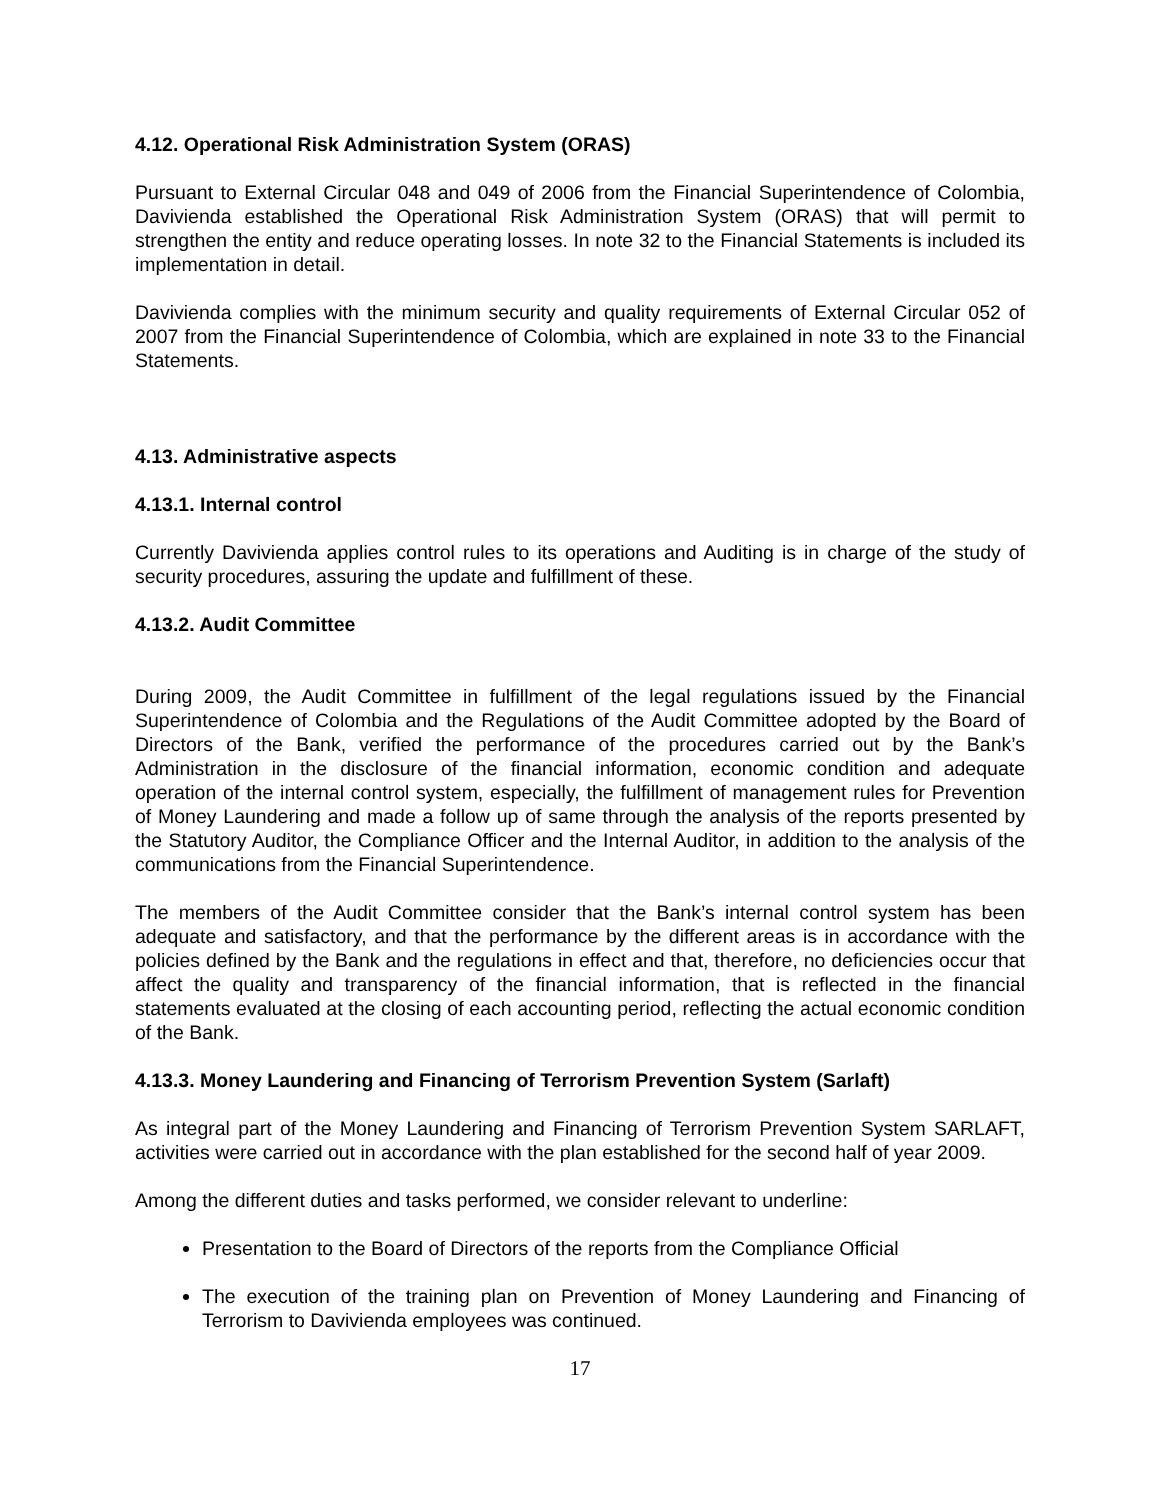4.12. Operational Risk Administration System (ORAS)
Pursuant to External Circular 048 and 049 of 2006 from the Financial Superintendence of Colombia, Davivienda established the Operational Risk Administration System (ORAS) that will permit to strengthen the entity and reduce operating losses. In note 32 to the Financial Statements is included its implementation in detail.
Davivienda complies with the minimum security and quality requirements of External Circular 052 of 2007 from the Financial Superintendence of Colombia, which are explained in note 33 to the Financial Statements.
4.13. Administrative aspects
4.13.1. Internal control
Currently Davivienda applies control rules to its operations and Auditing is in charge of the study of security procedures, assuring the update and fulfillment of these.
4.13.2. Audit Committee
During 2009, the Audit Committee in fulfillment of the legal regulations issued by the Financial Superintendence of Colombia and the Regulations of the Audit Committee adopted by the Board of Directors of the Bank, verified the performance of the procedures carried out by the Bank’s Administration in the disclosure of the financial information, economic condition and adequate operation of the internal control system, especially, the fulfillment of management rules for Prevention of Money Laundering and made a follow up of same through the analysis of the reports presented by the Statutory Auditor, the Compliance Officer and the Internal Auditor, in addition to the analysis of the communications from the Financial Superintendence.
The members of the Audit Committee consider that the Bank’s internal control system has been adequate and satisfactory, and that the performance by the different areas is in accordance with the policies defined by the Bank and the regulations in effect and that, therefore, no deficiencies occur that affect the quality and transparency of the financial information, that is reflected in the financial statements evaluated at the closing of each accounting period, reflecting the actual economic condition of the Bank.
4.13.3. Money Laundering and Financing of Terrorism Prevention System (Sarlaft)
As integral part of the Money Laundering and Financing of Terrorism Prevention System SARLAFT, activities were carried out in accordance with the plan established for the second half of year 2009.
Among the different duties and tasks performed, we consider relevant to underline:
Presentation to the Board of Directors of the reports from the Compliance Official
The execution of the training plan on Prevention of Money Laundering and Financing of Terrorism to Davivienda employees was continued.
17